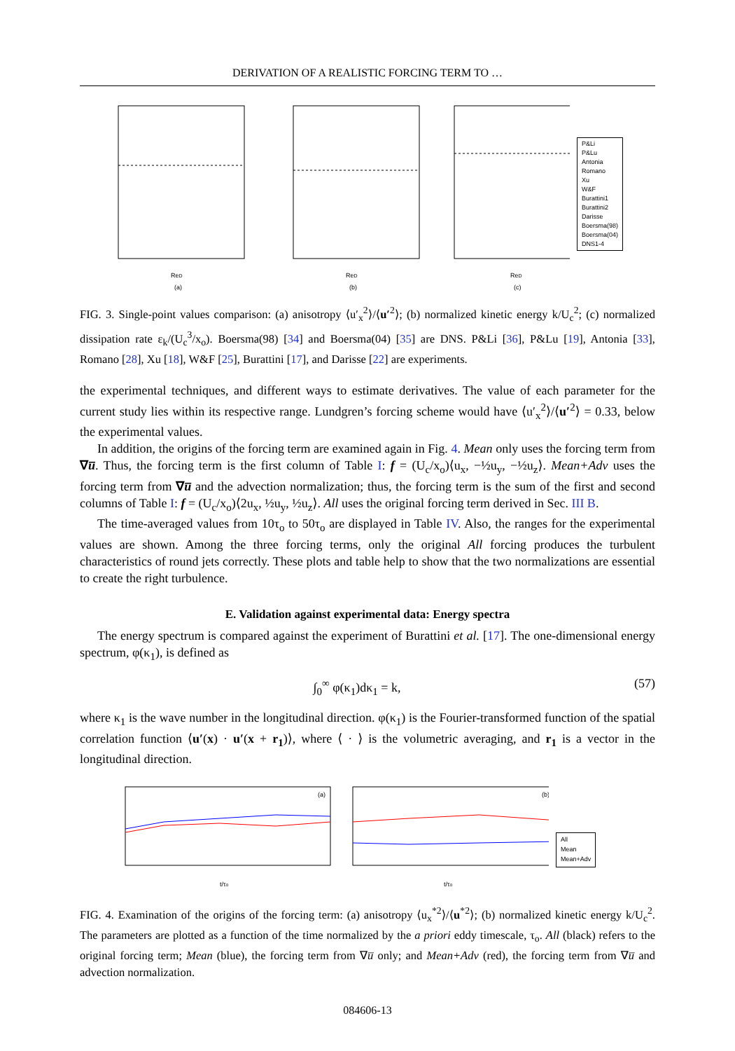DERIVATION OF A REALISTIC FORCING TERM TO …
ReD
(a)
ReD
(b)
ReD
(c)
P&Li
P&Lu
Antonia
Romano
Xu
W&F
Burattini1
Burattini2
Darisse
Boersma(98)
Boersma(04)
DNS1-4
FIG. 3. Single-point values comparison: (a) anisotropy ⟨u′<sub>x</sub><sup>2</sup>⟩/⟨u′<sup>2</sup>⟩; (b) normalized kinetic energy k/U<sub>c</sub><sup>2</sup>; (c) normalized dissipation rate ε<sub>k</sub>/(U<sub>c</sub><sup>3</sup>/x<sub>o</sub>). Boersma(98) [34] and Boersma(04) [35] are DNS. P&Li [36], P&Lu [19], Antonia [33], Romano [28], Xu [18], W&F [25], Burattini [17], and Darisse [22] are experiments.
the experimental techniques, and different ways to estimate derivatives. The value of each parameter for the current study lies within its respective range. Lundgren’s forcing scheme would have ⟨u′<sub>x</sub><sup>2</sup>⟩/⟨u′<sup>2</sup>⟩ = 0.33, below the experimental values.
In addition, the origins of the forcing term are examined again in Fig. 4. Mean only uses the forcing term from ∇u̅. Thus, the forcing term is the first column of Table I: f = (U<sub>c</sub>/x<sub>o</sub>)⟨u<sub>x</sub>, −½u<sub>y</sub>, −½u<sub>z</sub>⟩. Mean+Adv uses the forcing term from ∇u̅ and the advection normalization; thus, the forcing term is the sum of the first and second columns of Table I: f = (U<sub>c</sub>/x<sub>o</sub>)⟨2u<sub>x</sub>, ½u<sub>y</sub>, ½u<sub>z</sub>⟩. All uses the original forcing term derived in Sec. III B.
The time-averaged values from 10τ<sub>o</sub> to 50τ<sub>o</sub> are displayed in Table IV. Also, the ranges for the experimental values are shown. Among the three forcing terms, only the original All forcing produces the turbulent characteristics of round jets correctly. These plots and table help to show that the two normalizations are essential to create the right turbulence.
E. Validation against experimental data: Energy spectra
The energy spectrum is compared against the experiment of Burattini et al. [17]. The one-dimensional energy spectrum, φ(κ<sub>1</sub>), is defined as
∫<sub>0</sub><sup>∞</sup> φ(κ<sub>1</sub>)dκ<sub>1</sub> = k, (57)
where κ<sub>1</sub> is the wave number in the longitudinal direction. φ(κ<sub>1</sub>) is the Fourier-transformed function of the spatial correlation function ⟨u′(x) · u′(x + r<sub>1</sub>)⟩, where ⟨ · ⟩ is the volumetric averaging, and r<sub>1</sub> is a vector in the longitudinal direction.
t/τo
(a)
t/τo
(b)
All
Mean
Mean+Adv
FIG. 4. Examination of the origins of the forcing term: (a) anisotropy ⟨u<sub>x</sub><sup>*2</sup>⟩/⟨u<sup>*2</sup>⟩; (b) normalized kinetic energy k/U<sub>c</sub><sup>2</sup>. The parameters are plotted as a function of the time normalized by the a priori eddy timescale, τ<sub>o</sub>. All (black) refers to the original forcing term; Mean (blue), the forcing term from ∇u̅ only; and Mean+Adv (red), the forcing term from ∇u̅ and advection normalization.
084606-13